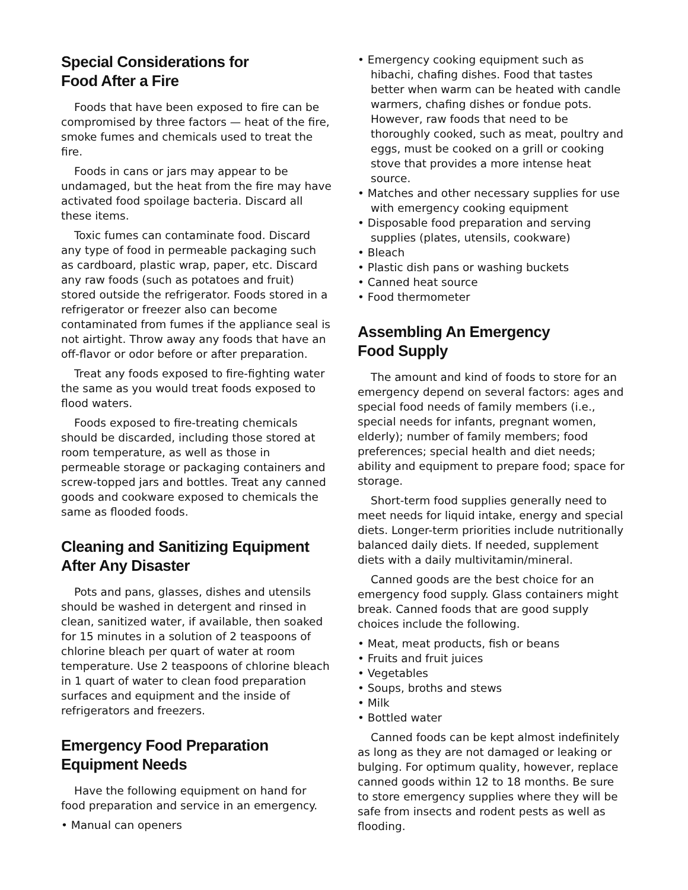Special Considerations for
Food After a Fire
Foods that have been exposed to fire can be compromised by three factors — heat of the fire, smoke fumes and chemicals used to treat the fire.
Foods in cans or jars may appear to be undamaged, but the heat from the fire may have activated food spoilage bacteria. Discard all these items.
Toxic fumes can contaminate food. Discard any type of food in permeable packaging such as cardboard, plastic wrap, paper, etc. Discard any raw foods (such as potatoes and fruit) stored outside the refrigerator. Foods stored in a refrigerator or freezer also can become contaminated from fumes if the appliance seal is not airtight. Throw away any foods that have an off-flavor or odor before or after preparation.
Treat any foods exposed to fire-fighting water the same as you would treat foods exposed to flood waters.
Foods exposed to fire-treating chemicals should be discarded, including those stored at room temperature, as well as those in permeable storage or packaging containers and screw-topped jars and bottles. Treat any canned goods and cookware exposed to chemicals the same as flooded foods.
Cleaning and Sanitizing Equipment After Any Disaster
Pots and pans, glasses, dishes and utensils should be washed in detergent and rinsed in clean, sanitized water, if available, then soaked for 15 minutes in a solution of 2 teaspoons of chlorine bleach per quart of water at room temperature. Use 2 teaspoons of chlorine bleach in 1 quart of water to clean food preparation surfaces and equipment and the inside of refrigerators and freezers.
Emergency Food Preparation Equipment Needs
Have the following equipment on hand for food preparation and service in an emergency.
• Manual can openers
• Emergency cooking equipment such as hibachi, chafing dishes. Food that tastes better when warm can be heated with candle warmers, chafing dishes or fondue pots. However, raw foods that need to be thoroughly cooked, such as meat, poultry and eggs, must be cooked on a grill or cooking stove that provides a more intense heat source.
• Matches and other necessary supplies for use with emergency cooking equipment
• Disposable food preparation and serving supplies (plates, utensils, cookware)
• Bleach
• Plastic dish pans or washing buckets
• Canned heat source
• Food thermometer
Assembling An Emergency
Food Supply
The amount and kind of foods to store for an emergency depend on several factors: ages and special food needs of family members (i.e., special needs for infants, pregnant women, elderly); number of family members; food preferences; special health and diet needs; ability and equipment to prepare food; space for storage.
Short-term food supplies generally need to meet needs for liquid intake, energy and special diets. Longer-term priorities include nutritionally balanced daily diets. If needed, supplement diets with a daily multivitamin/mineral.
Canned goods are the best choice for an emergency food supply. Glass containers might break. Canned foods that are good supply choices include the following.
• Meat, meat products, fish or beans
• Fruits and fruit juices
• Vegetables
• Soups, broths and stews
• Milk
• Bottled water
Canned foods can be kept almost indefinitely as long as they are not damaged or leaking or bulging. For optimum quality, however, replace canned goods within 12 to 18 months. Be sure to store emergency supplies where they will be safe from insects and rodent pests as well as flooding.